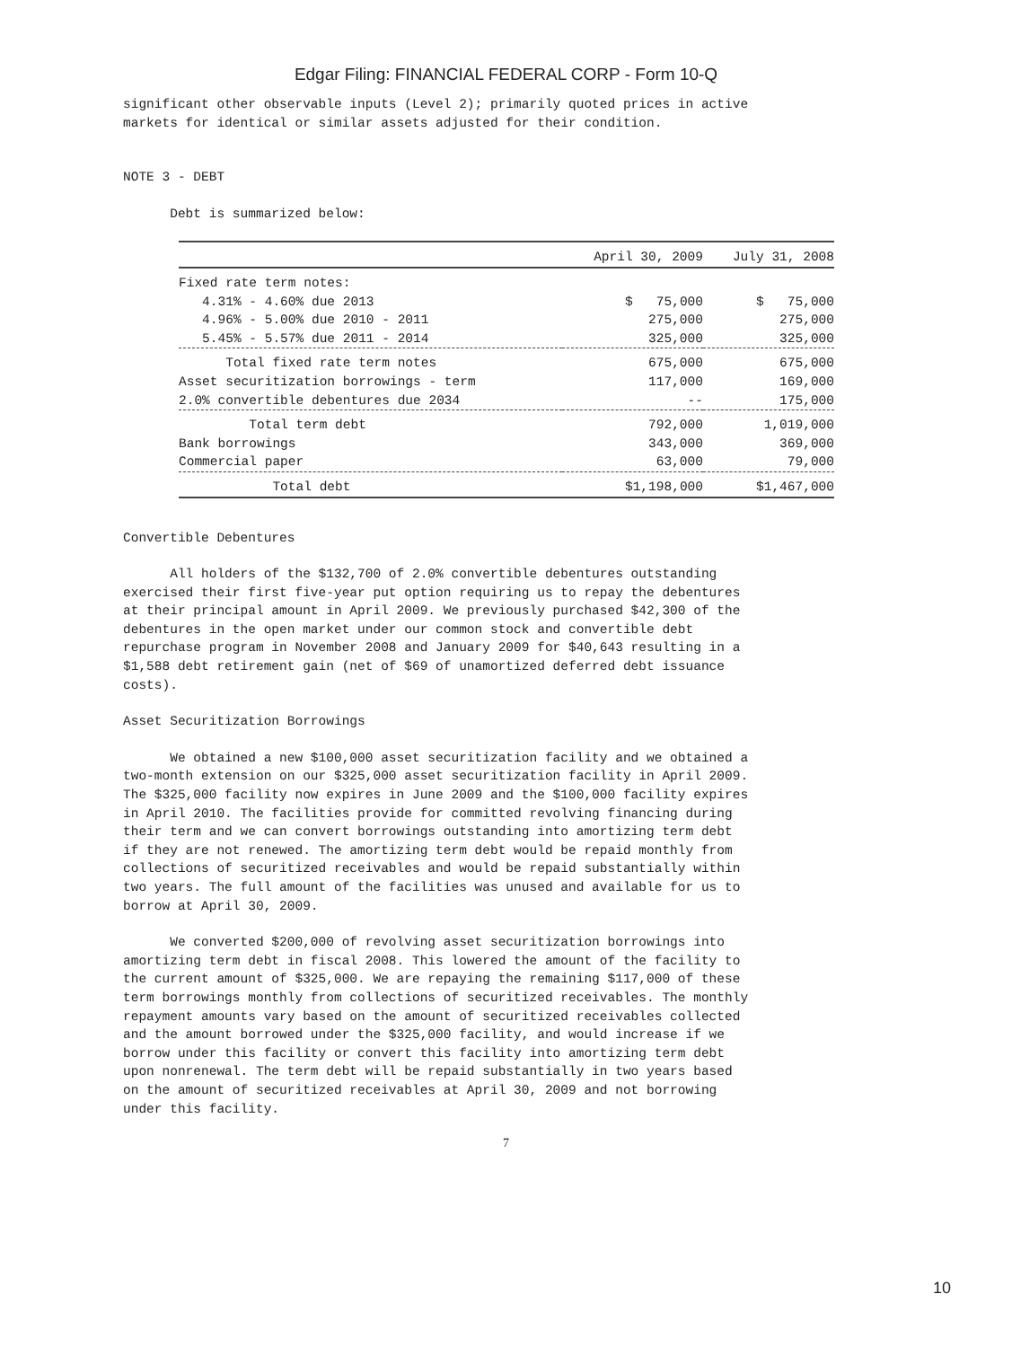Edgar Filing: FINANCIAL FEDERAL CORP - Form 10-Q
significant other observable inputs (Level 2); primarily quoted prices in active markets for identical or similar assets adjusted for their condition.
NOTE 3 - DEBT
Debt is summarized below:
| | April 30, 2009 | July 31, 2008 |
| --- | --- | --- |
| Fixed rate term notes: | | |
| 4.31% - 4.60% due 2013 | $ 75,000 | $ 75,000 |
| 4.96% - 5.00% due 2010 - 2011 | 275,000 | 275,000 |
| 5.45% - 5.57% due 2011 - 2014 | 325,000 | 325,000 |
| Total fixed rate term notes | 675,000 | 675,000 |
| Asset securitization borrowings - term | 117,000 | 169,000 |
| 2.0% convertible debentures due 2034 | -- | 175,000 |
| Total term debt | 792,000 | 1,019,000 |
| Bank borrowings | 343,000 | 369,000 |
| Commercial paper | 63,000 | 79,000 |
| Total debt | $1,198,000 | $1,467,000 |
Convertible Debentures
All holders of the $132,700 of 2.0% convertible debentures outstanding exercised their first five-year put option requiring us to repay the debentures at their principal amount in April 2009. We previously purchased $42,300 of the debentures in the open market under our common stock and convertible debt repurchase program in November 2008 and January 2009 for $40,643 resulting in a $1,588 debt retirement gain (net of $69 of unamortized deferred debt issuance costs).
Asset Securitization Borrowings
We obtained a new $100,000 asset securitization facility and we obtained a two-month extension on our $325,000 asset securitization facility in April 2009. The $325,000 facility now expires in June 2009 and the $100,000 facility expires in April 2010. The facilities provide for committed revolving financing during their term and we can convert borrowings outstanding into amortizing term debt if they are not renewed. The amortizing term debt would be repaid monthly from collections of securitized receivables and would be repaid substantially within two years. The full amount of the facilities was unused and available for us to borrow at April 30, 2009.
We converted $200,000 of revolving asset securitization borrowings into amortizing term debt in fiscal 2008. This lowered the amount of the facility to the current amount of $325,000. We are repaying the remaining $117,000 of these term borrowings monthly from collections of securitized receivables. The monthly repayment amounts vary based on the amount of securitized receivables collected and the amount borrowed under the $325,000 facility, and would increase if we borrow under this facility or convert this facility into amortizing term debt upon nonrenewal. The term debt will be repaid substantially in two years based on the amount of securitized receivables at April 30, 2009 and not borrowing under this facility.
7
10